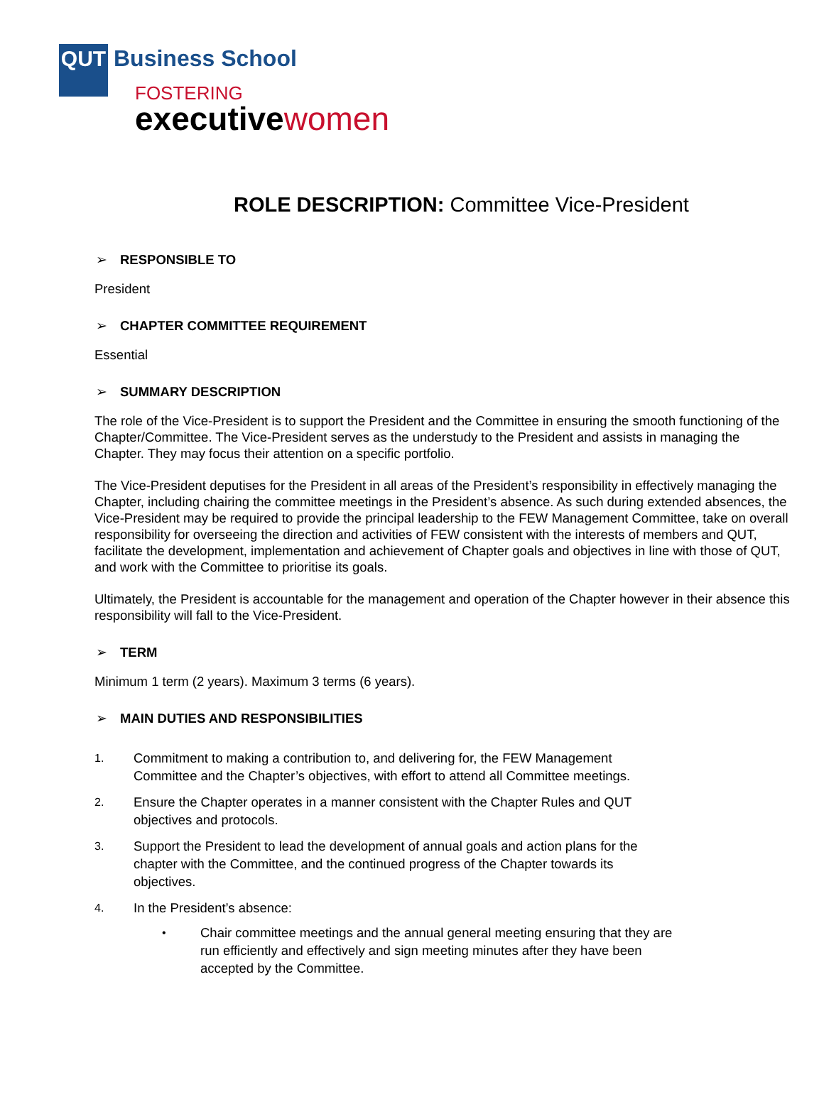QUT Business School
FOSTERING
executive women
ROLE DESCRIPTION: Committee Vice-President
➢ RESPONSIBLE TO
President
➢ CHAPTER COMMITTEE REQUIREMENT
Essential
➢ SUMMARY DESCRIPTION
The role of the Vice-President is to support the President and the Committee in ensuring the smooth functioning of the Chapter/Committee. The Vice-President serves as the understudy to the President and assists in managing the Chapter. They may focus their attention on a specific portfolio.
The Vice-President deputises for the President in all areas of the President’s responsibility in effectively managing the Chapter, including chairing the committee meetings in the President’s absence. As such during extended absences, the Vice-President may be required to provide the principal leadership to the FEW Management Committee, take on overall responsibility for overseeing the direction and activities of FEW consistent with the interests of members and QUT, facilitate the development, implementation and achievement of Chapter goals and objectives in line with those of QUT, and work with the Committee to prioritise its goals.
Ultimately, the President is accountable for the management and operation of the Chapter however in their absence this responsibility will fall to the Vice-President.
➢ TERM
Minimum 1 term (2 years). Maximum 3 terms (6 years).
➢ MAIN DUTIES AND RESPONSIBILITIES
1. Commitment to making a contribution to, and delivering for, the FEW Management Committee and the Chapter’s objectives, with effort to attend all Committee meetings.
2. Ensure the Chapter operates in a manner consistent with the Chapter Rules and QUT objectives and protocols.
3. Support the President to lead the development of annual goals and action plans for the chapter with the Committee, and the continued progress of the Chapter towards its objectives.
4. In the President’s absence:
• Chair committee meetings and the annual general meeting ensuring that they are run efficiently and effectively and sign meeting minutes after they have been accepted by the Committee.